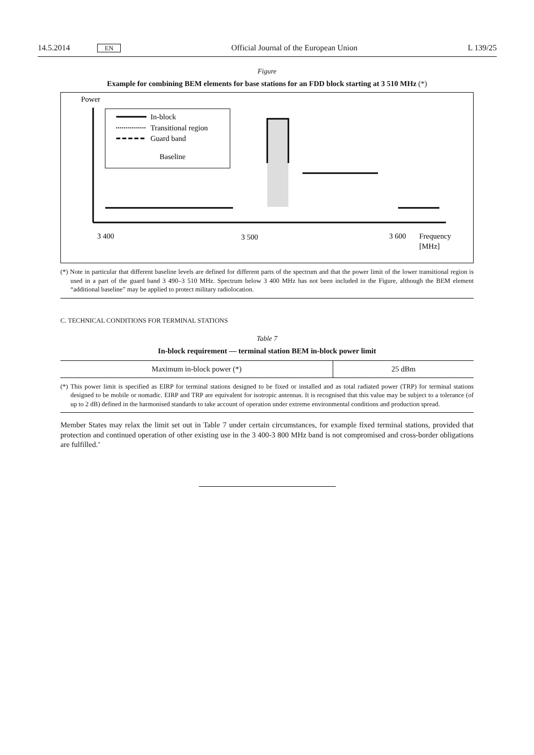14.5.2014 EN Official Journal of the European Union L 139/25
Figure
Example for combining BEM elements for base stations for an FDD block starting at 3 510 MHz (*)
Power
In-block
Transitional region
Guard band
Baseline
3 400
3 500
3 600
Frequency
[MHz]
(*) Note in particular that different baseline levels are defined for different parts of the spectrum and that the power limit of the lower transitional region is used in a part of the guard band 3 490–3 510 MHz. Spectrum below 3 400 MHz has not been included in the Figure, although the BEM element “additional baseline” may be applied to protect military radiolocation.
C. TECHNICAL CONDITIONS FOR TERMINAL STATIONS
Table 7
In-block requirement — terminal station BEM in-block power limit
| Maximum in-block power (*) | 25 dBm |
(*) This power limit is specified as EIRP for terminal stations designed to be fixed or installed and as total radiated power (TRP) for terminal stations designed to be mobile or nomadic. EIRP and TRP are equivalent for isotropic antennas. It is recognised that this value may be subject to a tolerance (of up to 2 dB) defined in the harmonised standards to take account of operation under extreme environmental conditions and production spread.
Member States may relax the limit set out in Table 7 under certain circumstances, for example fixed terminal stations, provided that protection and continued operation of other existing use in the 3 400-3 800 MHz band is not compromised and cross-border obligations are fulfilled.’